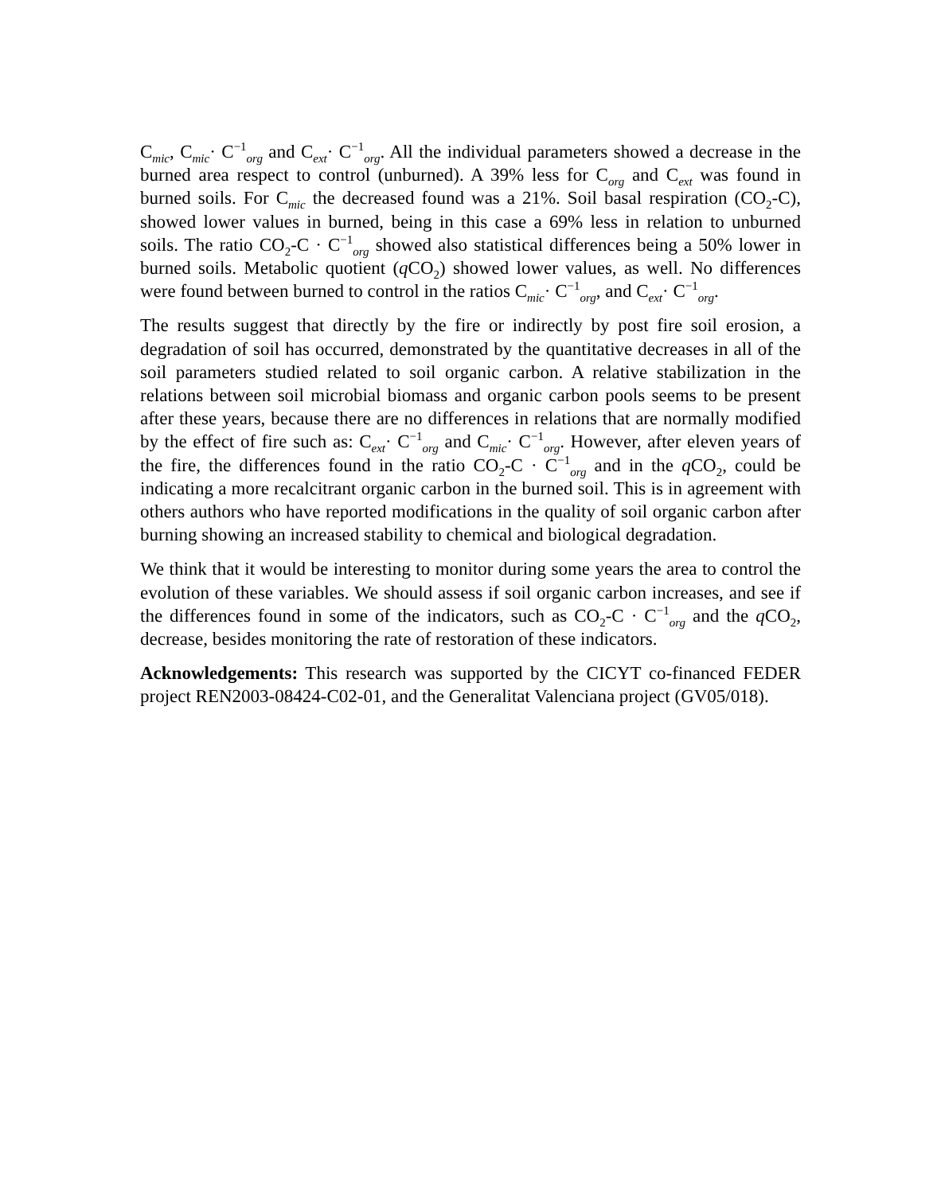C<sub>mic</sub>, C<sub>mic</sub>· C<sup>−1</sup><sub>org</sub> and C<sub>ext</sub>· C<sup>−1</sup><sub>org</sub>. All the individual parameters showed a decrease in the burned area respect to control (unburned). A 39% less for C<sub>org</sub> and C<sub>ext</sub> was found in burned soils. For C<sub>mic</sub> the decreased found was a 21%. Soil basal respiration (CO<sub>2</sub>-C), showed lower values in burned, being in this case a 69% less in relation to unburned soils. The ratio CO<sub>2</sub>-C · C<sup>−1</sup><sub>org</sub> showed also statistical differences being a 50% lower in burned soils. Metabolic quotient (q CO<sub>2</sub>) showed lower values, as well. No differences were found between burned to control in the ratios C<sub>mic</sub>· C<sup>−1</sup><sub>org</sub>, and C<sub>ext</sub>· C<sup>−1</sup><sub>org</sub>.
The results suggest that directly by the fire or indirectly by post fire soil erosion, a degradation of soil has occurred, demonstrated by the quantitative decreases in all of the soil parameters studied related to soil organic carbon. A relative stabilization in the relations between soil microbial biomass and organic carbon pools seems to be present after these years, because there are no differences in relations that are normally modified by the effect of fire such as: C<sub>ext</sub>· C<sup>−1</sup><sub>org</sub> and C<sub>mic</sub>· C<sup>−1</sup><sub>org</sub>. However, after eleven years of the fire, the differences found in the ratio CO<sub>2</sub>-C · C<sup>−1</sup><sub>org</sub> and in the q CO<sub>2</sub>, could be indicating a more recalcitrant organic carbon in the burned soil. This is in agreement with others authors who have reported modifications in the quality of soil organic carbon after burning showing an increased stability to chemical and biological degradation.
We think that it would be interesting to monitor during some years the area to control the evolution of these variables. We should assess if soil organic carbon increases, and see if the differences found in some of the indicators, such as CO<sub>2</sub>-C · C<sup>−1</sup><sub>org</sub> and the q CO<sub>2</sub>, decrease, besides monitoring the rate of restoration of these indicators.
Acknowledgements: This research was supported by the CICYT co-financed FEDER project REN2003-08424-C02-01, and the Generalitat Valenciana project (GV05/018).